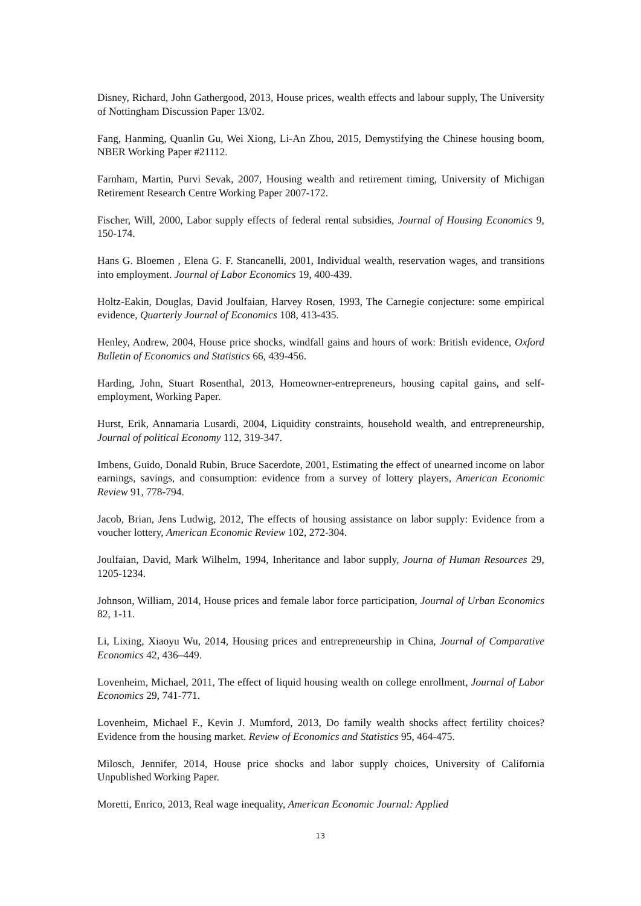Disney, Richard, John Gathergood, 2013, House prices, wealth effects and labour supply, The University of Nottingham Discussion Paper 13/02.
Fang, Hanming, Quanlin Gu, Wei Xiong, Li-An Zhou, 2015, Demystifying the Chinese housing boom, NBER Working Paper #21112.
Farnham, Martin, Purvi Sevak, 2007, Housing wealth and retirement timing, University of Michigan Retirement Research Centre Working Paper 2007-172.
Fischer, Will, 2000, Labor supply effects of federal rental subsidies, Journal of Housing Economics 9, 150-174.
Hans G. Bloemen , Elena G. F. Stancanelli, 2001, Individual wealth, reservation wages, and transitions into employment. Journal of Labor Economics 19, 400-439.
Holtz-Eakin, Douglas, David Joulfaian, Harvey Rosen, 1993, The Carnegie conjecture: some empirical evidence, Quarterly Journal of Economics 108, 413-435.
Henley, Andrew, 2004, House price shocks, windfall gains and hours of work: British evidence, Oxford Bulletin of Economics and Statistics 66, 439-456.
Harding, John, Stuart Rosenthal, 2013, Homeowner-entrepreneurs, housing capital gains, and self-employment, Working Paper.
Hurst, Erik, Annamaria Lusardi, 2004, Liquidity constraints, household wealth, and entrepreneurship, Journal of political Economy 112, 319-347.
Imbens, Guido, Donald Rubin, Bruce Sacerdote, 2001, Estimating the effect of unearned income on labor earnings, savings, and consumption: evidence from a survey of lottery players, American Economic Review 91, 778-794.
Jacob, Brian, Jens Ludwig, 2012, The effects of housing assistance on labor supply: Evidence from a voucher lottery, American Economic Review 102, 272-304.
Joulfaian, David, Mark Wilhelm, 1994, Inheritance and labor supply, Journa of Human Resources 29, 1205-1234.
Johnson, William, 2014, House prices and female labor force participation, Journal of Urban Economics 82, 1-11.
Li, Lixing, Xiaoyu Wu, 2014, Housing prices and entrepreneurship in China, Journal of Comparative Economics 42, 436–449.
Lovenheim, Michael, 2011, The effect of liquid housing wealth on college enrollment, Journal of Labor Economics 29, 741-771.
Lovenheim, Michael F., Kevin J. Mumford, 2013, Do family wealth shocks affect fertility choices? Evidence from the housing market. Review of Economics and Statistics 95, 464-475.
Milosch, Jennifer, 2014, House price shocks and labor supply choices, University of California Unpublished Working Paper.
Moretti, Enrico, 2013, Real wage inequality, American Economic Journal: Applied
13